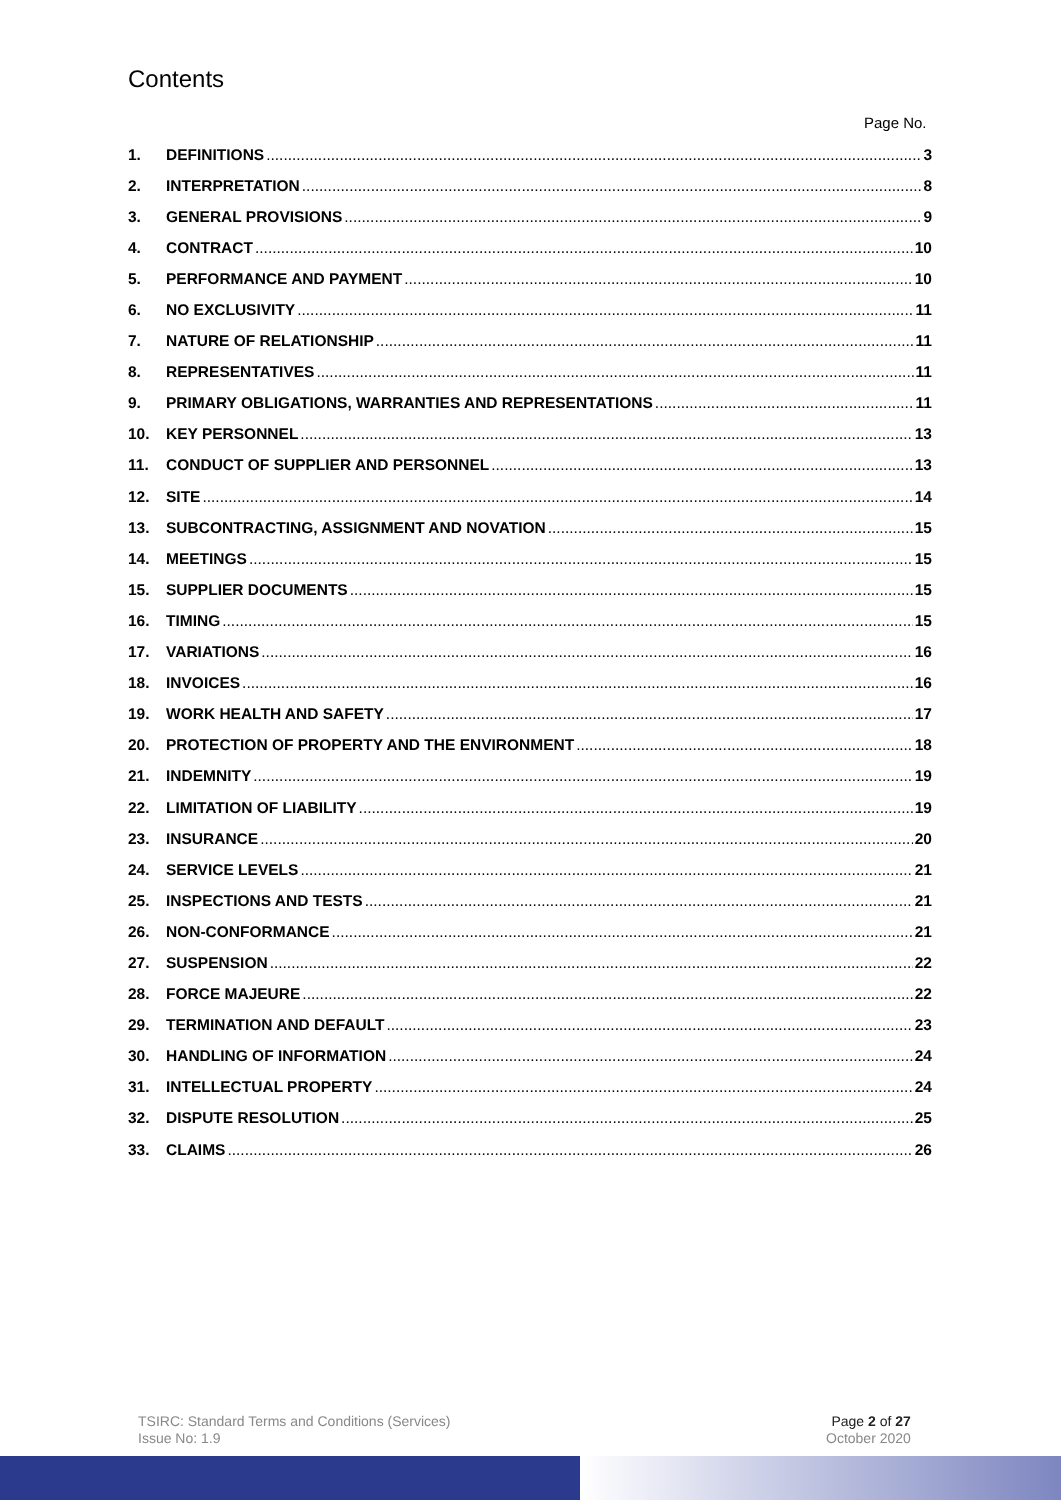Contents
Page No.
1. DEFINITIONS 3
2. INTERPRETATION 8
3. GENERAL PROVISIONS 9
4. CONTRACT 10
5. PERFORMANCE AND PAYMENT 10
6. NO EXCLUSIVITY 11
7. NATURE OF RELATIONSHIP 11
8. REPRESENTATIVES 11
9. PRIMARY OBLIGATIONS, WARRANTIES AND REPRESENTATIONS 11
10. KEY PERSONNEL 13
11. CONDUCT OF SUPPLIER AND PERSONNEL 13
12. SITE 14
13. SUBCONTRACTING, ASSIGNMENT AND NOVATION 15
14. MEETINGS 15
15. SUPPLIER DOCUMENTS 15
16. TIMING 15
17. VARIATIONS 16
18. INVOICES 16
19. WORK HEALTH AND SAFETY 17
20. PROTECTION OF PROPERTY AND THE ENVIRONMENT 18
21. INDEMNITY 19
22. LIMITATION OF LIABILITY 19
23. INSURANCE 20
24. SERVICE LEVELS 21
25. INSPECTIONS AND TESTS 21
26. NON-CONFORMANCE 21
27. SUSPENSION 22
28. FORCE MAJEURE 22
29. TERMINATION AND DEFAULT 23
30. HANDLING OF INFORMATION 24
31. INTELLECTUAL PROPERTY 24
32. DISPUTE RESOLUTION 25
33. CLAIMS 26
TSIRC: Standard Terms and Conditions (Services)
Issue No: 1.9
Page 2 of 27
October 2020